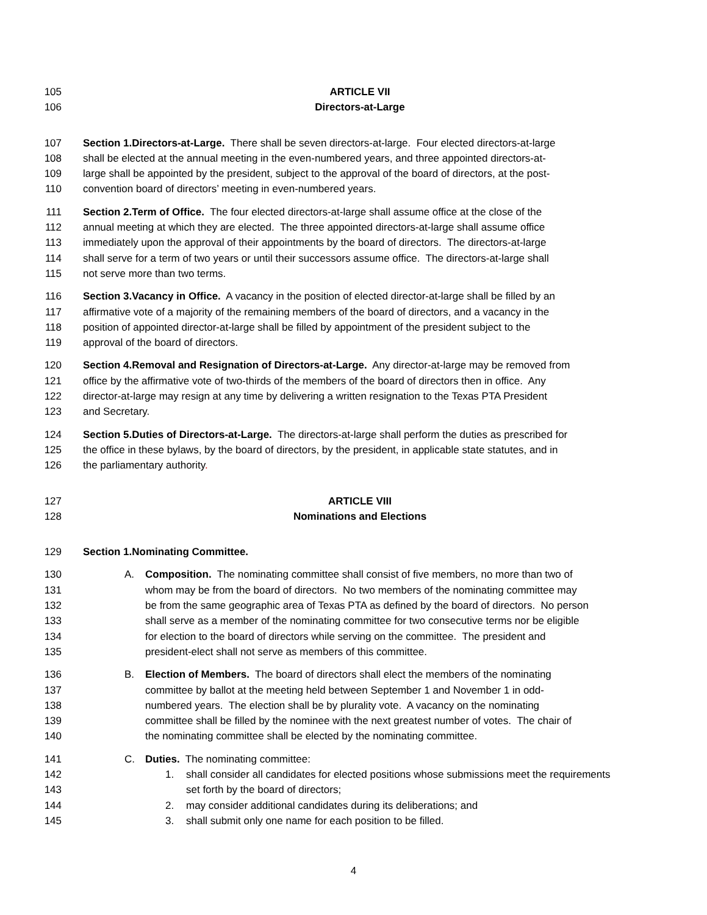105 ARTICLE VII
106 Directors-at-Large
107 Section 1.Directors-at-Large. There shall be seven directors-at-large. Four elected directors-at-large
108 shall be elected at the annual meeting in the even-numbered years, and three appointed directors-at-
109 large shall be appointed by the president, subject to the approval of the board of directors, at the post-
110 convention board of directors’ meeting in even-numbered years.
111 Section 2.Term of Office. The four elected directors-at-large shall assume office at the close of the
112 annual meeting at which they are elected. The three appointed directors-at-large shall assume office
113 immediately upon the approval of their appointments by the board of directors. The directors-at-large
114 shall serve for a term of two years or until their successors assume office. The directors-at-large shall
115 not serve more than two terms.
116 Section 3.Vacancy in Office. A vacancy in the position of elected director-at-large shall be filled by an
117 affirmative vote of a majority of the remaining members of the board of directors, and a vacancy in the
118 position of appointed director-at-large shall be filled by appointment of the president subject to the
119 approval of the board of directors.
120 Section 4.Removal and Resignation of Directors-at-Large. Any director-at-large may be removed from
121 office by the affirmative vote of two-thirds of the members of the board of directors then in office. Any
122 director-at-large may resign at any time by delivering a written resignation to the Texas PTA President
123 and Secretary.
124 Section 5.Duties of Directors-at-Large. The directors-at-large shall perform the duties as prescribed for
125 the office in these bylaws, by the board of directors, by the president, in applicable state statutes, and in
126 the parliamentary authority.
127 ARTICLE VIII
128 Nominations and Elections
129 Section 1.Nominating Committee.
130 A. Composition. The nominating committee shall consist of five members, no more than two of
131 whom may be from the board of directors. No two members of the nominating committee may
132 be from the same geographic area of Texas PTA as defined by the board of directors. No person
133 shall serve as a member of the nominating committee for two consecutive terms nor be eligible
134 for election to the board of directors while serving on the committee. The president and
135 president-elect shall not serve as members of this committee.
136 B. Election of Members. The board of directors shall elect the members of the nominating
137 committee by ballot at the meeting held between September 1 and November 1 in odd-
138 numbered years. The election shall be by plurality vote. A vacancy on the nominating
139 committee shall be filled by the nominee with the next greatest number of votes. The chair of
140 the nominating committee shall be elected by the nominating committee.
141 C. Duties. The nominating committee:
142 1. shall consider all candidates for elected positions whose submissions meet the requirements
143 set forth by the board of directors;
144 2. may consider additional candidates during its deliberations; and
145 3. shall submit only one name for each position to be filled.
4